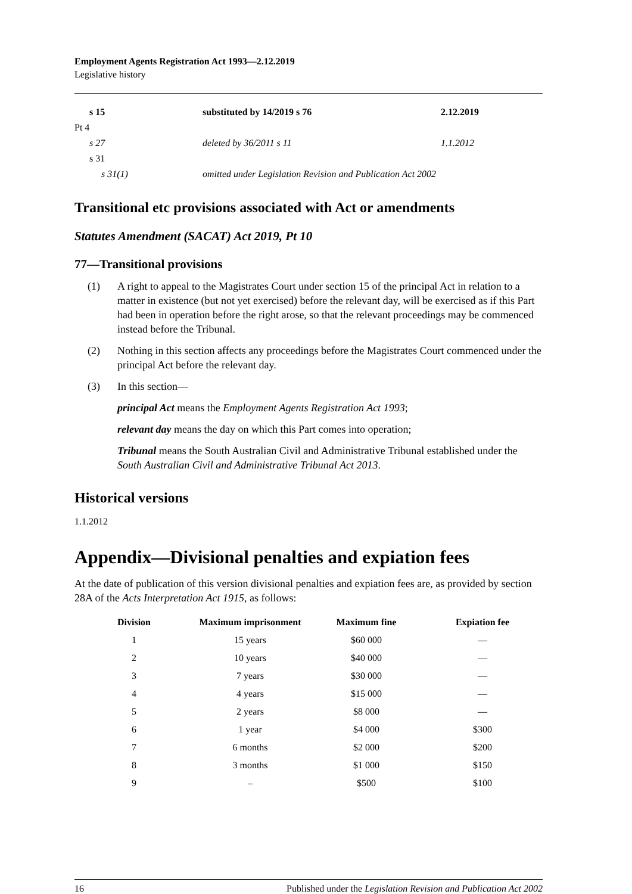Employment Agents Registration Act 1993—2.12.2019
Legislative history
| s 15 | substituted by 14/2019 s 76 | 2.12.2019 |
| Pt 4 | | |
| s 27 | deleted by 36/2011 s 11 | 1.1.2012 |
| s 31 | | |
| s 31(1) | omitted under Legislation Revision and Publication Act 2002 | |
Transitional etc provisions associated with Act or amendments
Statutes Amendment (SACAT) Act 2019, Pt 10
77—Transitional provisions
(1) A right to appeal to the Magistrates Court under section 15 of the principal Act in relation to a matter in existence (but not yet exercised) before the relevant day, will be exercised as if this Part had been in operation before the right arose, so that the relevant proceedings may be commenced instead before the Tribunal.
(2) Nothing in this section affects any proceedings before the Magistrates Court commenced under the principal Act before the relevant day.
(3) In this section—
principal Act means the Employment Agents Registration Act 1993;
relevant day means the day on which this Part comes into operation;
Tribunal means the South Australian Civil and Administrative Tribunal established under the South Australian Civil and Administrative Tribunal Act 2013.
Historical versions
1.1.2012
Appendix—Divisional penalties and expiation fees
At the date of publication of this version divisional penalties and expiation fees are, as provided by section 28A of the Acts Interpretation Act 1915, as follows:
| Division | Maximum imprisonment | Maximum fine | Expiation fee |
| --- | --- | --- | --- |
| 1 | 15 years | $60 000 | — |
| 2 | 10 years | $40 000 | — |
| 3 | 7 years | $30 000 | — |
| 4 | 4 years | $15 000 | — |
| 5 | 2 years | $8 000 | — |
| 6 | 1 year | $4 000 | $300 |
| 7 | 6 months | $2 000 | $200 |
| 8 | 3 months | $1 000 | $150 |
| 9 | – | $500 | $100 |
16 Published under the Legislation Revision and Publication Act 2002